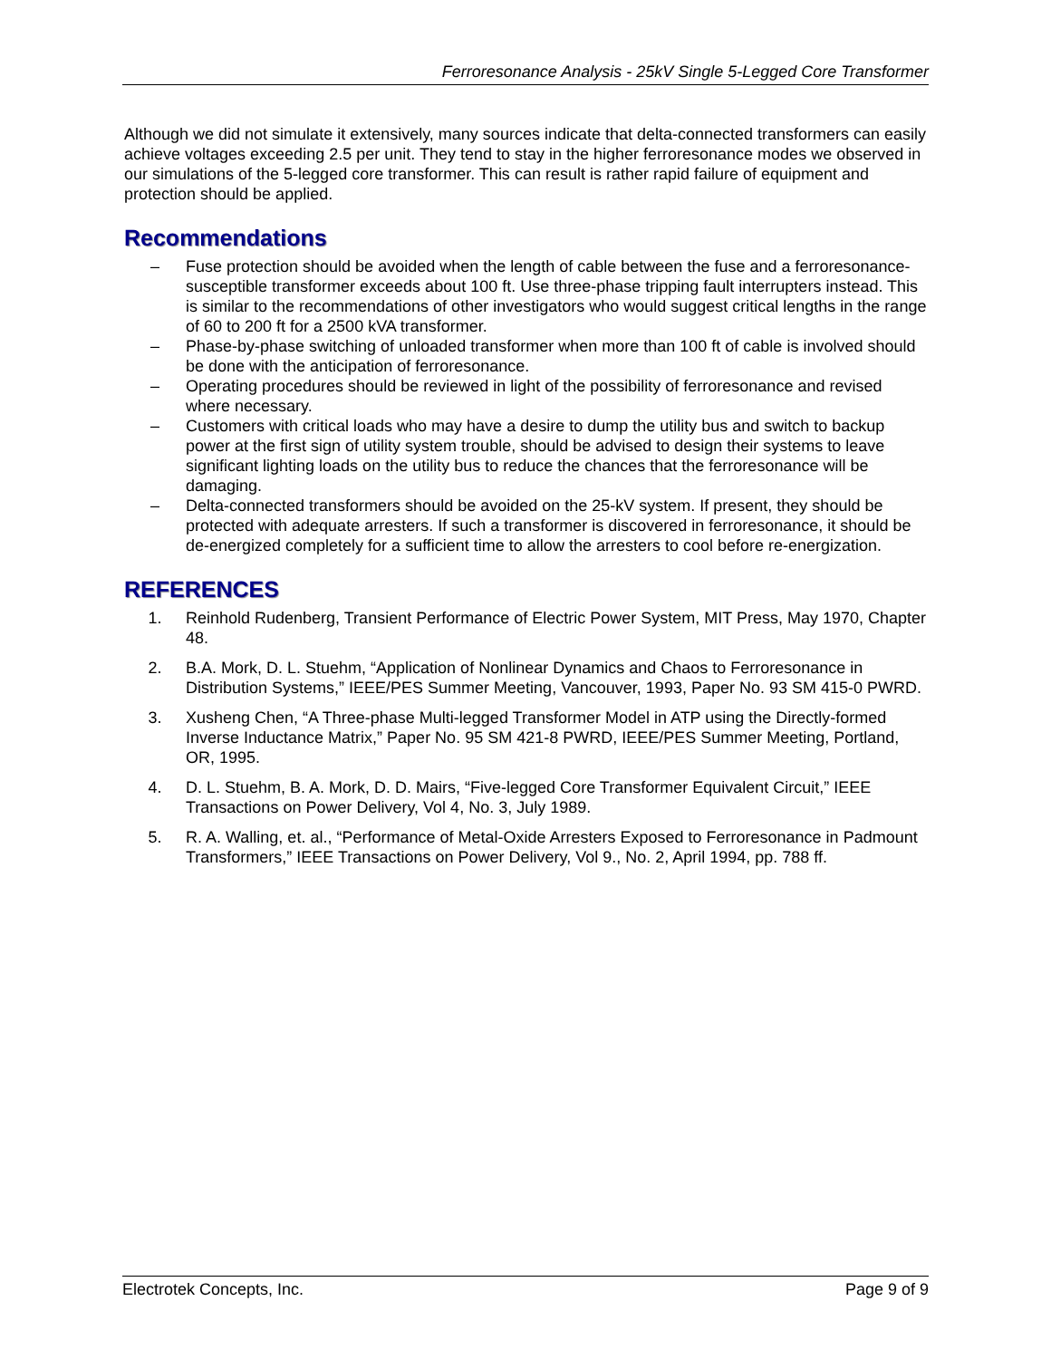Ferroresonance Analysis - 25kV Single 5-Legged Core Transformer
Although we did not simulate it extensively, many sources indicate that delta-connected transformers can easily achieve voltages exceeding 2.5 per unit. They tend to stay in the higher ferroresonance modes we observed in our simulations of the 5-legged core transformer. This can result is rather rapid failure of equipment and protection should be applied.
Recommendations
– Fuse protection should be avoided when the length of cable between the fuse and a ferroresonance-susceptible transformer exceeds about 100 ft. Use three-phase tripping fault interrupters instead. This is similar to the recommendations of other investigators who would suggest critical lengths in the range of 60 to 200 ft for a 2500 kVA transformer.
– Phase-by-phase switching of unloaded transformer when more than 100 ft of cable is involved should be done with the anticipation of ferroresonance.
– Operating procedures should be reviewed in light of the possibility of ferroresonance and revised where necessary.
– Customers with critical loads who may have a desire to dump the utility bus and switch to backup power at the first sign of utility system trouble, should be advised to design their systems to leave significant lighting loads on the utility bus to reduce the chances that the ferroresonance will be damaging.
– Delta-connected transformers should be avoided on the 25-kV system. If present, they should be protected with adequate arresters. If such a transformer is discovered in ferroresonance, it should be de-energized completely for a sufficient time to allow the arresters to cool before re-energization.
REFERENCES
1. Reinhold Rudenberg, Transient Performance of Electric Power System, MIT Press, May 1970, Chapter 48.
2. B.A. Mork, D. L. Stuehm, “Application of Nonlinear Dynamics and Chaos to Ferroresonance in Distribution Systems,” IEEE/PES Summer Meeting, Vancouver, 1993, Paper No. 93 SM 415-0 PWRD.
3. Xusheng Chen, “A Three-phase Multi-legged Transformer Model in ATP using the Directly-formed Inverse Inductance Matrix,” Paper No. 95 SM 421-8 PWRD, IEEE/PES Summer Meeting, Portland, OR, 1995.
4. D. L. Stuehm, B. A. Mork, D. D. Mairs, “Five-legged Core Transformer Equivalent Circuit,” IEEE Transactions on Power Delivery, Vol 4, No. 3, July 1989.
5. R. A. Walling, et. al., “Performance of Metal-Oxide Arresters Exposed to Ferroresonance in Padmount Transformers,” IEEE Transactions on Power Delivery, Vol 9., No. 2, April 1994, pp. 788 ff.
Electrotek Concepts, Inc. Page 9 of 9